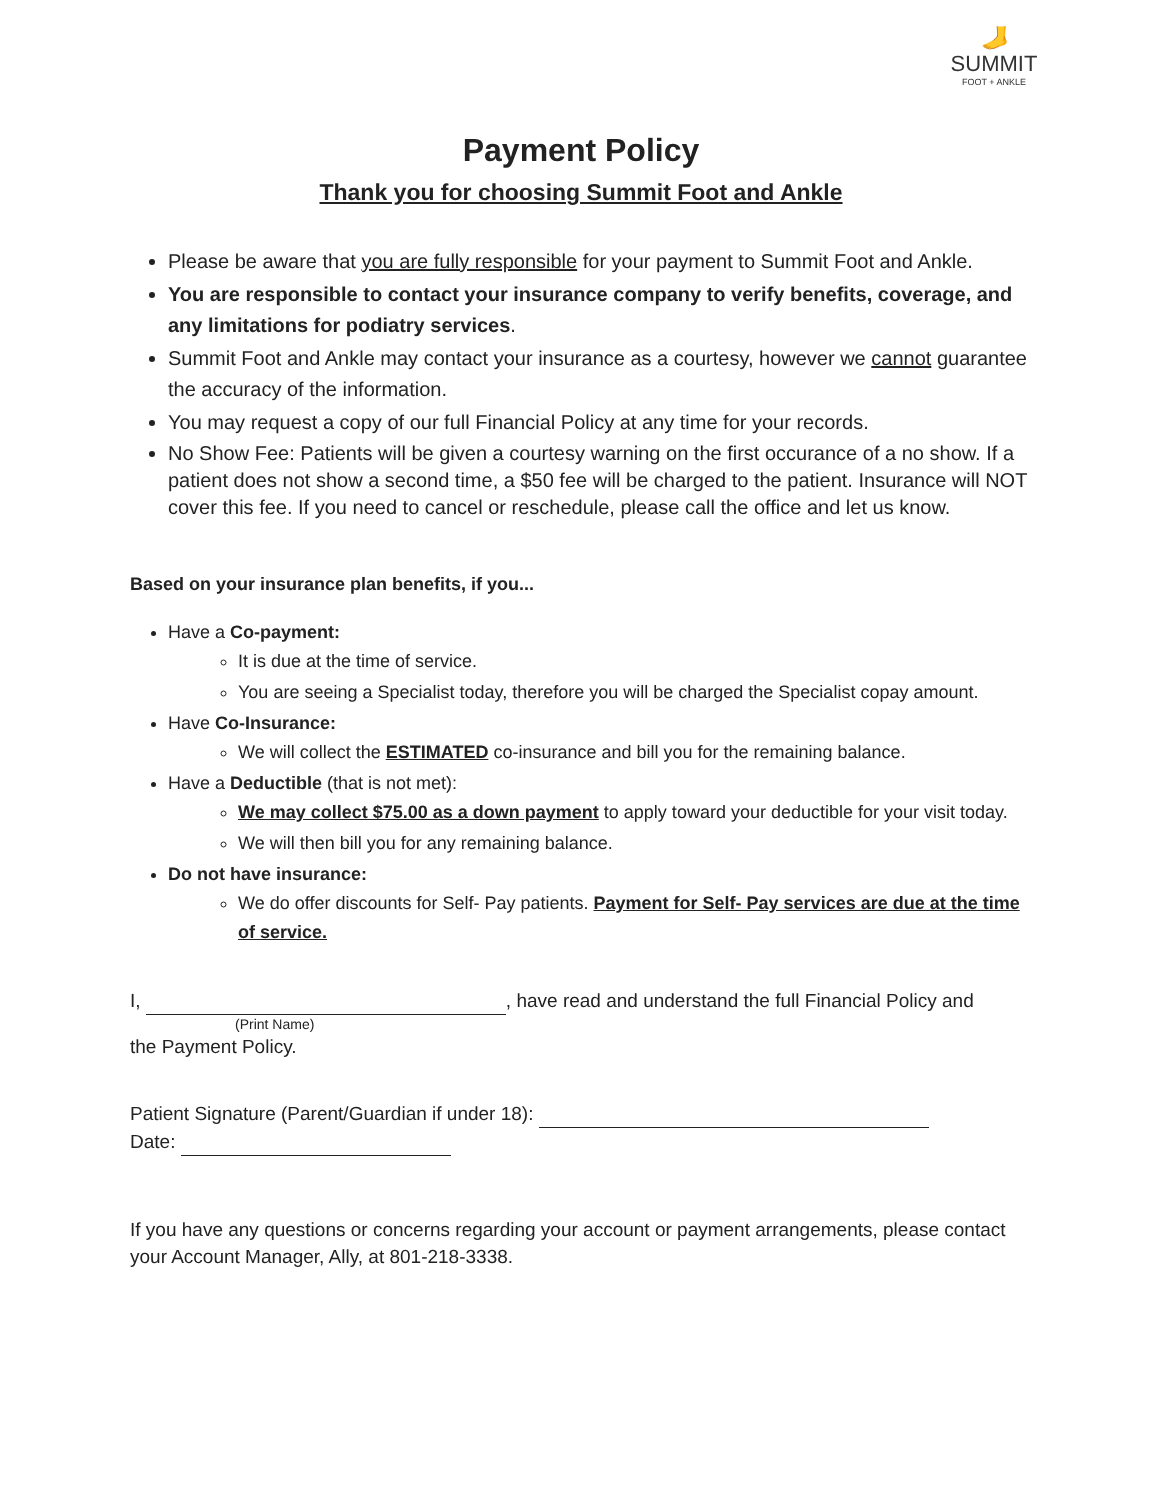🦶
SUMMIT
FOOT + ANKLE
Payment Policy
Thank you for choosing Summit Foot and Ankle
Please be aware that you are fully responsible for your payment to Summit Foot and Ankle.
You are responsible to contact your insurance company to verify benefits, coverage, and any limitations for podiatry services.
Summit Foot and Ankle may contact your insurance as a courtesy, however we cannot guarantee the accuracy of the information.
You may request a copy of our full Financial Policy at any time for your records.
No Show Fee: Patients will be given a courtesy warning on the first occurance of a no show. If a patient does not show a second time, a $50 fee will be charged to the patient. Insurance will NOT cover this fee. If you need to cancel or reschedule, please call the office and let us know.
Based on your insurance plan benefits, if you...
Have a Co-payment:
It is due at the time of service.
You are seeing a Specialist today, therefore you will be charged the Specialist copay amount.
Have Co-Insurance:
We will collect the ESTIMATED co-insurance and bill you for the remaining balance.
Have a Deductible (that is not met):
We may collect $75.00 as a down payment to apply toward your deductible for your visit today.
We will then bill you for any remaining balance.
Do not have insurance:
We do offer discounts for Self- Pay patients. Payment for Self- Pay services are due at the time of service.
I, , have read and understand the full Financial Policy and
(Print Name)
the Payment Policy.
Patient Signature (Parent/Guardian if under 18):
Date:
If you have any questions or concerns regarding your account or payment arrangements, please contact your Account Manager, Ally, at 801-218-3338.